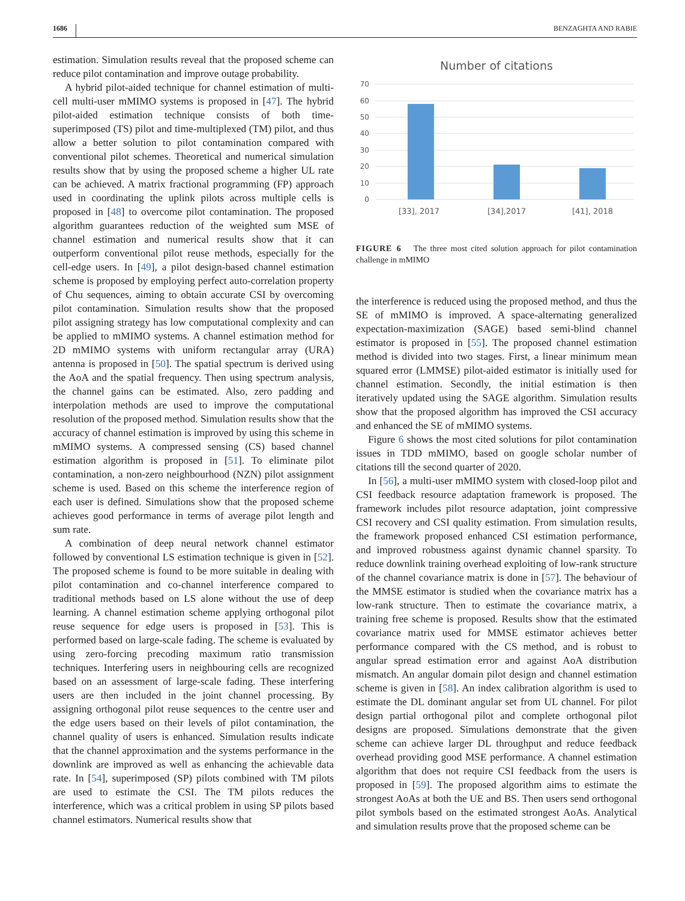1686 BENZAGHTA AND RABIE
estimation. Simulation results reveal that the proposed scheme can reduce pilot contamination and improve outage probability.
A hybrid pilot-aided technique for channel estimation of multi-cell multi-user mMIMO systems is proposed in [47]. The hybrid pilot-aided estimation technique consists of both time-superimposed (TS) pilot and time-multiplexed (TM) pilot, and thus allow a better solution to pilot contamination compared with conventional pilot schemes. Theoretical and numerical simulation results show that by using the proposed scheme a higher UL rate can be achieved. A matrix fractional programming (FP) approach used in coordinating the uplink pilots across multiple cells is proposed in [48] to overcome pilot contamination. The proposed algorithm guarantees reduction of the weighted sum MSE of channel estimation and numerical results show that it can outperform conventional pilot reuse methods, especially for the cell-edge users. In [49], a pilot design-based channel estimation scheme is proposed by employing perfect auto-correlation property of Chu sequences, aiming to obtain accurate CSI by overcoming pilot contamination. Simulation results show that the proposed pilot assigning strategy has low computational complexity and can be applied to mMIMO systems. A channel estimation method for 2D mMIMO systems with uniform rectangular array (URA) antenna is proposed in [50]. The spatial spectrum is derived using the AoA and the spatial frequency. Then using spectrum analysis, the channel gains can be estimated. Also, zero padding and interpolation methods are used to improve the computational resolution of the proposed method. Simulation results show that the accuracy of channel estimation is improved by using this scheme in mMIMO systems. A compressed sensing (CS) based channel estimation algorithm is proposed in [51]. To eliminate pilot contamination, a non-zero neighbourhood (NZN) pilot assignment scheme is used. Based on this scheme the interference region of each user is defined. Simulations show that the proposed scheme achieves good performance in terms of average pilot length and sum rate.
A combination of deep neural network channel estimator followed by conventional LS estimation technique is given in [52]. The proposed scheme is found to be more suitable in dealing with pilot contamination and co-channel interference compared to traditional methods based on LS alone without the use of deep learning. A channel estimation scheme applying orthogonal pilot reuse sequence for edge users is proposed in [53]. This is performed based on large-scale fading. The scheme is evaluated by using zero-forcing precoding maximum ratio transmission techniques. Interfering users in neighbouring cells are recognized based on an assessment of large-scale fading. These interfering users are then included in the joint channel processing. By assigning orthogonal pilot reuse sequences to the centre user and the edge users based on their levels of pilot contamination, the channel quality of users is enhanced. Simulation results indicate that the channel approximation and the systems performance in the downlink are improved as well as enhancing the achievable data rate. In [54], superimposed (SP) pilots combined with TM pilots are used to estimate the CSI. The TM pilots reduces the interference, which was a critical problem in using SP pilots based channel estimators. Numerical results show that
Number of citations
70
60
50
40
30
20
10
0
[33], 2017
[34],2017
[41], 2018
FIGURE 6 The three most cited solution approach for pilot contamination challenge in mMIMO
the interference is reduced using the proposed method, and thus the SE of mMIMO is improved. A space-alternating generalized expectation-maximization (SAGE) based semi-blind channel estimator is proposed in [55]. The proposed channel estimation method is divided into two stages. First, a linear minimum mean squared error (LMMSE) pilot-aided estimator is initially used for channel estimation. Secondly, the initial estimation is then iteratively updated using the SAGE algorithm. Simulation results show that the proposed algorithm has improved the CSI accuracy and enhanced the SE of mMIMO systems.
Figure 6 shows the most cited solutions for pilot contamination issues in TDD mMIMO, based on google scholar number of citations till the second quarter of 2020.
In [56], a multi-user mMIMO system with closed-loop pilot and CSI feedback resource adaptation framework is proposed. The framework includes pilot resource adaptation, joint compressive CSI recovery and CSI quality estimation. From simulation results, the framework proposed enhanced CSI estimation performance, and improved robustness against dynamic channel sparsity. To reduce downlink training overhead exploiting of low-rank structure of the channel covariance matrix is done in [57]. The behaviour of the MMSE estimator is studied when the covariance matrix has a low-rank structure. Then to estimate the covariance matrix, a training free scheme is proposed. Results show that the estimated covariance matrix used for MMSE estimator achieves better performance compared with the CS method, and is robust to angular spread estimation error and against AoA distribution mismatch. An angular domain pilot design and channel estimation scheme is given in [58]. An index calibration algorithm is used to estimate the DL dominant angular set from UL channel. For pilot design partial orthogonal pilot and complete orthogonal pilot designs are proposed. Simulations demonstrate that the given scheme can achieve larger DL throughput and reduce feedback overhead providing good MSE performance. A channel estimation algorithm that does not require CSI feedback from the users is proposed in [59]. The proposed algorithm aims to estimate the strongest AoAs at both the UE and BS. Then users send orthogonal pilot symbols based on the estimated strongest AoAs. Analytical and simulation results prove that the proposed scheme can be